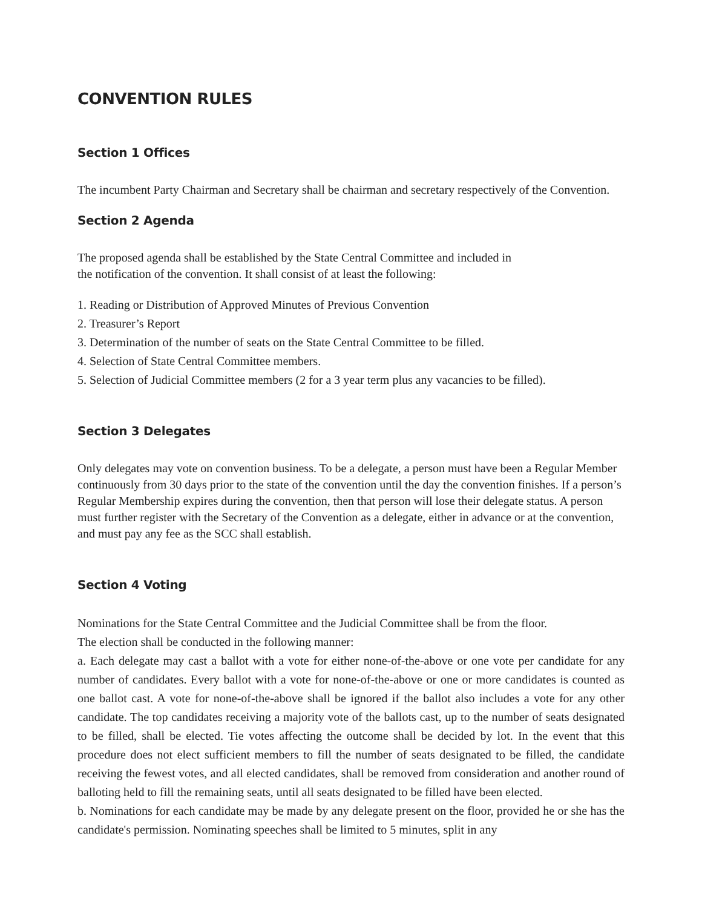CONVENTION RULES
Section 1 Offices
The incumbent Party Chairman and Secretary shall be chairman and secretary respectively of the Convention.
Section 2 Agenda
The proposed agenda shall be established by the State Central Committee and included in
the notification of the convention. It shall consist of at least the following:
1. Reading or Distribution of Approved Minutes of Previous Convention
2. Treasurer’s Report
3. Determination of the number of seats on the State Central Committee to be filled.
4. Selection of State Central Committee members.
5. Selection of Judicial Committee members (2 for a 3 year term plus any vacancies to be filled).
Section 3 Delegates
Only delegates may vote on convention business. To be a delegate, a person must have been a Regular Member continuously from 30 days prior to the state of the convention until the day the convention finishes. If a person’s Regular Membership expires during the convention, then that person will lose their delegate status. A person must further register with the Secretary of the Convention as a delegate, either in advance or at the convention, and must pay any fee as the SCC shall establish.
Section 4 Voting
Nominations for the State Central Committee and the Judicial Committee shall be from the floor.
The election shall be conducted in the following manner:
a. Each delegate may cast a ballot with a vote for either none-of-the-above or one vote per candidate for any number of candidates. Every ballot with a vote for none-of-the-above or one or more candidates is counted as one ballot cast. A vote for none-of-the-above shall be ignored if the ballot also includes a vote for any other candidate. The top candidates receiving a majority vote of the ballots cast, up to the number of seats designated to be filled, shall be elected. Tie votes affecting the outcome shall be decided by lot. In the event that this procedure does not elect sufficient members to fill the number of seats designated to be filled, the candidate receiving the fewest votes, and all elected candidates, shall be removed from consideration and another round of balloting held to fill the remaining seats, until all seats designated to be filled have been elected.
b. Nominations for each candidate may be made by any delegate present on the floor, provided he or she has the candidate's permission. Nominating speeches shall be limited to 5 minutes, split in any